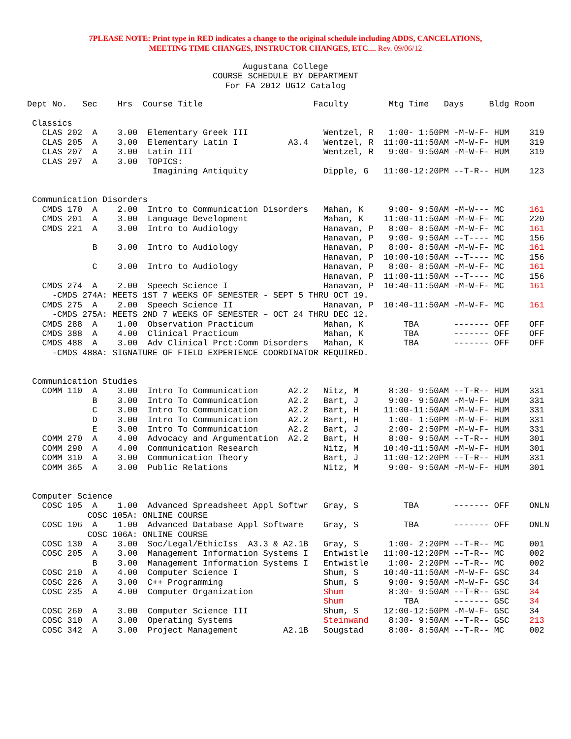7PLEASE NOTE: Print type in RED indicates a change to the original schedule including ADDS, CANCELATIONS,
MEETING TIME CHANGES, INSTRUCTOR CHANGES, ETC.... Rev. 09/06/12
Augustana College
COURSE SCHEDULE BY DEPARTMENT
For FA 2012 UG12 Catalog
Dept No.   Sec    Hrs  Course Title                      Faculty        Mtg Time   Days     Bldg Room

 Classics
   CLAS 202  A    3.00  Elementary Greek III               Wentzel, R   1:00- 1:50PM -M-W-F- HUM    319
   CLAS 205  A    3.00  Elementary Latin I          A3.4   Wentzel, R  11:00-11:50AM -M-W-F- HUM    319
   CLAS 207  A    3.00  Latin III                          Wentzel, R   9:00- 9:50AM -M-W-F- HUM    319
   CLAS 297  A    3.00  TOPICS:
                         Imagining Antiquity               Dipple, G   11:00-12:20PM --T-R-- HUM    123


 Communication Disorders
   CMDS 170  A    2.00  Intro to Communication Disorders   Mahan, K     9:00- 9:50AM -M-W--- MC     161
   CMDS 201  A    3.00  Language Development               Mahan, K    11:00-11:50AM -M-W-F- MC     220
   CMDS 221  A    3.00  Intro to Audiology                 Hanavan, P   8:00- 8:50AM -M-W-F- MC     161
                                                           Hanavan, P   9:00- 9:50AM --T---- MC     156
             B    3.00  Intro to Audiology                 Hanavan, P   8:00- 8:50AM -M-W-F- MC     161
                                                           Hanavan, P  10:00-10:50AM --T---- MC     156
             C    3.00  Intro to Audiology                 Hanavan, P   8:00- 8:50AM -M-W-F- MC     161
                                                           Hanavan, P  11:00-11:50AM --T---- MC     156
   CMDS 274  A    2.00  Speech Science I                   Hanavan, P  10:40-11:50AM -M-W-F- MC     161
     -CMDS 274A: MEETS 1ST 7 WEEKS OF SEMESTER - SEPT 5 THRU OCT 19.
   CMDS 275  A    2.00  Speech Science II                  Hanavan, P  10:40-11:50AM -M-W-F- MC     161
     -CMDS 275A: MEETS 2ND 7 WEEKS OF SEMESTER – OCT 24 THRU DEC 12.
   CMDS 288  A    1.00  Observation Practicum              Mahan, K        TBA       ------- OFF    OFF
   CMDS 388  A    4.00  Clinical Practicum                 Mahan, K        TBA       ------- OFF    OFF
   CMDS 488  A    3.00  Adv Clinical Prct:Comm Disorders   Mahan, K        TBA       ------- OFF    OFF
     -CMDS 488A: SIGNATURE OF FIELD EXPERIENCE COORDINATOR REQUIRED.


 Communication Studies
   COMM 110  A    3.00  Intro To Communication      A2.2   Nitz, M      8:30- 9:50AM --T-R-- HUM    331
             B    3.00  Intro To Communication      A2.2   Bart, J      9:00- 9:50AM -M-W-F- HUM    331
             C    3.00  Intro To Communication      A2.2   Bart, H     11:00-11:50AM -M-W-F- HUM    331
             D    3.00  Intro To Communication      A2.2   Bart, H      1:00- 1:50PM -M-W-F- HUM    331
             E    3.00  Intro To Communication      A2.2   Bart, J      2:00- 2:50PM -M-W-F- HUM    331
   COMM 270  A    4.00  Advocacy and Argumentation  A2.2   Bart, H      8:00- 9:50AM --T-R-- HUM    301
   COMM 290  A    4.00  Communication Research             Nitz, M     10:40-11:50AM -M-W-F- HUM    301
   COMM 310  A    3.00  Communication Theory               Bart, J     11:00-12:20PM --T-R-- HUM    331
   COMM 365  A    3.00  Public Relations                   Nitz, M      9:00- 9:50AM -M-W-F- HUM    301


 Computer Science
   COSC 105  A    1.00  Advanced Spreadsheet Appl Softwr   Gray, S         TBA       ------- OFF    ONLN
            COSC 105A: ONLINE COURSE
   COSC 106  A    1.00  Advanced Database Appl Software    Gray, S         TBA       ------- OFF    ONLN
            COSC 106A: ONLINE COURSE
   COSC 130  A    3.00  Soc/Legal/EthicIss  A3.3 & A2.1B   Gray, S      1:00- 2:20PM --T-R-- MC     001
   COSC 205  A    3.00  Management Information Systems I   Entwistle   11:00-12:20PM --T-R-- MC     002
             B    3.00  Management Information Systems I   Entwistle    1:00- 2:20PM --T-R-- MC     002
   COSC 210  A    4.00  Computer Science I                 Shum, S     10:40-11:50AM -M-W-F- GSC    34
   COSC 226  A    3.00  C++ Programming                    Shum, S      9:00- 9:50AM -M-W-F- GSC    34
   COSC 235  A    4.00  Computer Organization              Shum         8:30- 9:50AM --T-R-- GSC    34
                                                           Shum            TBA       ------- GSC    34
   COSC 260  A    3.00  Computer Science III               Shum, S     12:00-12:50PM -M-W-F- GSC    34
   COSC 310  A    3.00  Operating Systems                  Steinwand    8:30- 9:50AM --T-R-- GSC    213
   COSC 342  A    3.00  Project Management         A2.1B   Sougstad     8:00- 8:50AM --T-R-- MC     002